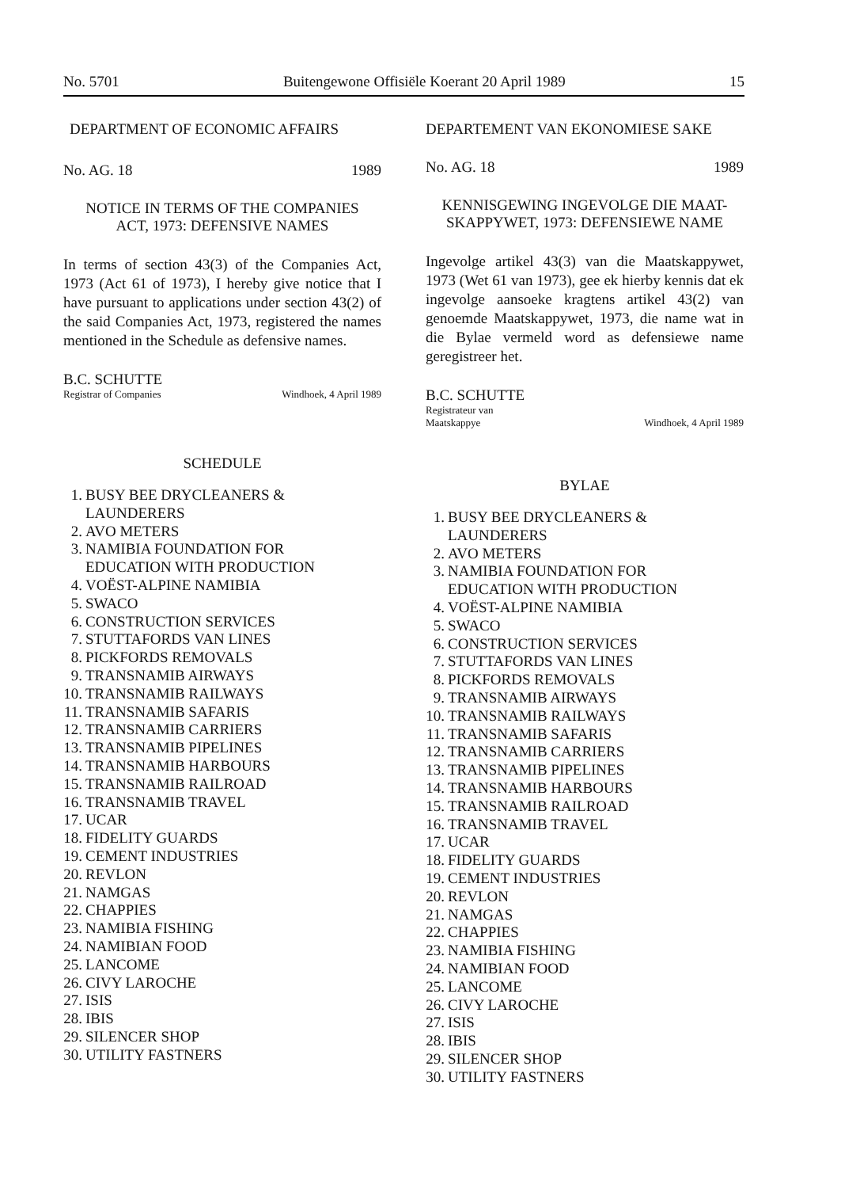No. 5701 Buitengewone Offisiële Koerant 20 April 1989 15
DEPARTMENT OF ECONOMIC AFFAIRS
No. AG. 18 1989
NOTICE IN TERMS OF THE COMPANIES
ACT, 1973: DEFENSIVE NAMES
In terms of section 43(3) of the Companies Act, 1973 (Act 61 of 1973), I hereby give notice that I have pursuant to applications under section 43(2) of the said Companies Act, 1973, registered the names mentioned in the Schedule as defensive names.
B.C. SCHUTTE
Registrar of Companies Windhoek, 4 April 1989
SCHEDULE
1. BUSY BEE DRYCLEANERS &
LAUNDERERS
2. AVO METERS
3. NAMIBIA FOUNDATION FOR
EDUCATION WITH PRODUCTION
4. VOËST-ALPINE NAMIBIA
5. SWACO
6. CONSTRUCTION SERVICES
7. STUTTAFORDS VAN LINES
8. PICKFORDS REMOVALS
9. TRANSNAMIB AIRWAYS
10. TRANSNAMIB RAILWAYS
11. TRANSNAMIB SAFARIS
12. TRANSNAMIB CARRIERS
13. TRANSNAMIB PIPELINES
14. TRANSNAMIB HARBOURS
15. TRANSNAMIB RAILROAD
16. TRANSNAMIB TRAVEL
17. UCAR
18. FIDELITY GUARDS
19. CEMENT INDUSTRIES
20. REVLON
21. NAMGAS
22. CHAPPIES
23. NAMIBIA FISHING
24. NAMIBIAN FOOD
25. LANCOME
26. CIVY LAROCHE
27. ISIS
28. IBIS
29. SILENCER SHOP
30. UTILITY FASTNERS
DEPARTEMENT VAN EKONOMIESE SAKE
No. AG. 18 1989
KENNISGEWING INGEVOLGE DIE MAAT-
SKAPPYWET, 1973: DEFENSIEWE NAME
Ingevolge artikel 43(3) van die Maatskappywet, 1973 (Wet 61 van 1973), gee ek hierby kennis dat ek ingevolge aansoeke kragtens artikel 43(2) van genoemde Maatskappywet, 1973, die name wat in die Bylae vermeld word as defensiewe name geregistreer het.
B.C. SCHUTTE
Registrateur van
Maatskappye Windhoek, 4 April 1989
BYLAE
1. BUSY BEE DRYCLEANERS &
LAUNDERERS
2. AVO METERS
3. NAMIBIA FOUNDATION FOR
EDUCATION WITH PRODUCTION
4. VOËST-ALPINE NAMIBIA
5. SWACO
6. CONSTRUCTION SERVICES
7. STUTTAFORDS VAN LINES
8. PICKFORDS REMOVALS
9. TRANSNAMIB AIRWAYS
10. TRANSNAMIB RAILWAYS
11. TRANSNAMIB SAFARIS
12. TRANSNAMIB CARRIERS
13. TRANSNAMIB PIPELINES
14. TRANSNAMIB HARBOURS
15. TRANSNAMIB RAILROAD
16. TRANSNAMIB TRAVEL
17. UCAR
18. FIDELITY GUARDS
19. CEMENT INDUSTRIES
20. REVLON
21. NAMGAS
22. CHAPPIES
23. NAMIBIA FISHING
24. NAMIBIAN FOOD
25. LANCOME
26. CIVY LAROCHE
27. ISIS
28. IBIS
29. SILENCER SHOP
30. UTILITY FASTNERS